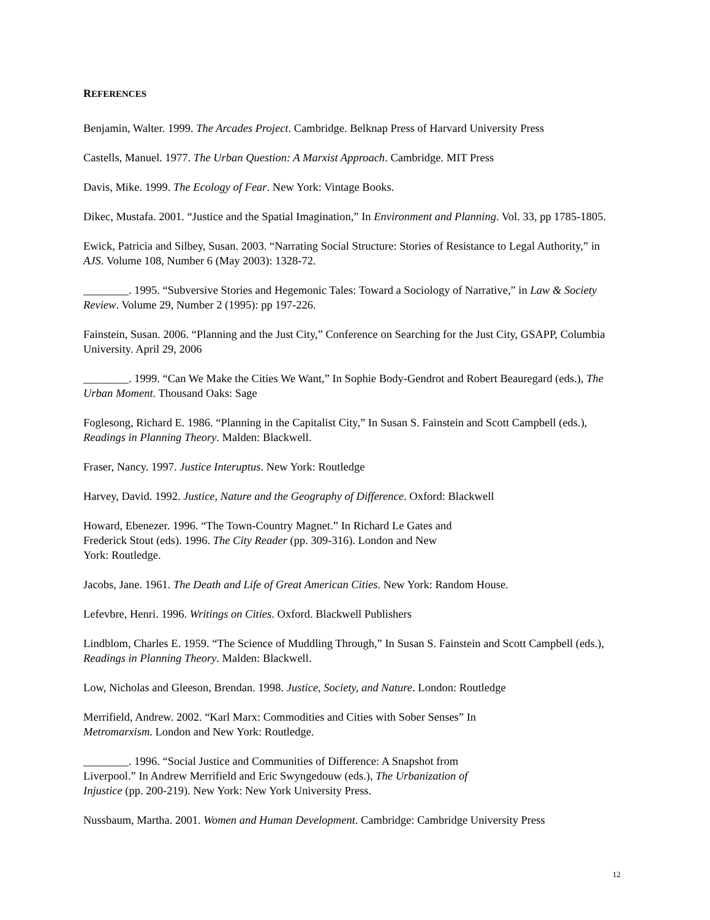REFERENCES
Benjamin, Walter. 1999. The Arcades Project. Cambridge. Belknap Press of Harvard University Press
Castells, Manuel. 1977. The Urban Question: A Marxist Approach. Cambridge. MIT Press
Davis, Mike. 1999. The Ecology of Fear. New York: Vintage Books.
Dikec, Mustafa. 2001. “Justice and the Spatial Imagination,” In Environment and Planning. Vol. 33, pp 1785-1805.
Ewick, Patricia and Silbey, Susan. 2003. “Narrating Social Structure: Stories of Resistance to Legal Authority,” in AJS. Volume 108, Number 6 (May 2003): 1328-72.
________. 1995. “Subversive Stories and Hegemonic Tales: Toward a Sociology of Narrative,” in Law & Society Review. Volume 29, Number 2 (1995): pp 197-226.
Fainstein, Susan. 2006. “Planning and the Just City,” Conference on Searching for the Just City, GSAPP, Columbia University. April 29, 2006
________. 1999. “Can We Make the Cities We Want,” In Sophie Body-Gendrot and Robert Beauregard (eds.), The Urban Moment. Thousand Oaks: Sage
Foglesong, Richard E. 1986. “Planning in the Capitalist City,” In Susan S. Fainstein and Scott Campbell (eds.), Readings in Planning Theory. Malden: Blackwell.
Fraser, Nancy. 1997. Justice Interuptus. New York: Routledge
Harvey, David. 1992. Justice, Nature and the Geography of Difference. Oxford: Blackwell
Howard, Ebenezer. 1996. “The Town-Country Magnet.” In Richard Le Gates and
Frederick Stout (eds). 1996. The City Reader (pp. 309-316). London and New
York: Routledge.
Jacobs, Jane. 1961. The Death and Life of Great American Cities. New York: Random House.
Lefevbre, Henri. 1996. Writings on Cities. Oxford. Blackwell Publishers
Lindblom, Charles E. 1959. “The Science of Muddling Through,” In Susan S. Fainstein and Scott Campbell (eds.), Readings in Planning Theory. Malden: Blackwell.
Low, Nicholas and Gleeson, Brendan. 1998. Justice, Society, and Nature. London: Routledge
Merrifield, Andrew. 2002. “Karl Marx: Commodities and Cities with Sober Senses” In
Metromarxism. London and New York: Routledge.
________. 1996. “Social Justice and Communities of Difference: A Snapshot from
Liverpool.” In Andrew Merrifield and Eric Swyngedouw (eds.), The Urbanization of
Injustice (pp. 200-219). New York: New York University Press.
Nussbaum, Martha. 2001. Women and Human Development. Cambridge: Cambridge University Press
12